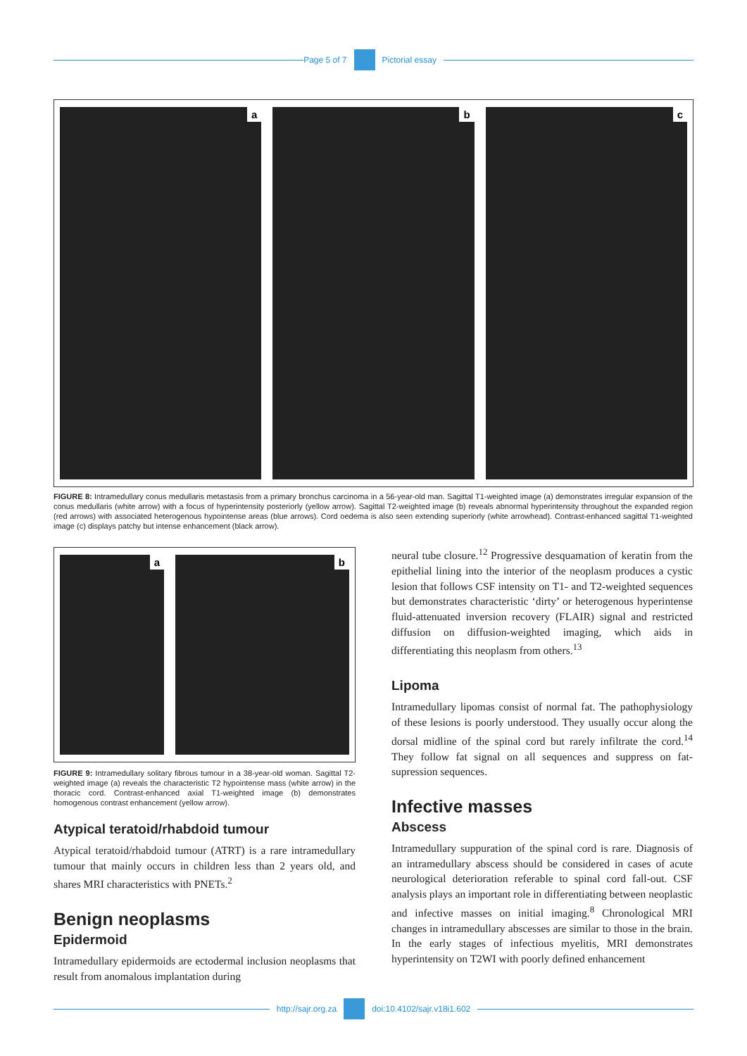Page 5 of 7 Pictorial essay
a
b
c
FIGURE 8: Intramedullary conus medullaris metastasis from a primary bronchus carcinoma in a 56-year-old man. Sagittal T1-weighted image (a) demonstrates irregular expansion of the conus medullaris (white arrow) with a focus of hyperintensity posteriorly (yellow arrow). Sagittal T2-weighted image (b) reveals abnormal hyperintensity throughout the expanded region (red arrows) with associated heterogenous hypointense areas (blue arrows). Cord oedema is also seen extending superiorly (white arrowhead). Contrast-enhanced sagittal T1-weighted image (c) displays patchy but intense enhancement (black arrow).
a
b
FIGURE 9: Intramedullary solitary fibrous tumour in a 38-year-old woman. Sagittal T2-weighted image (a) reveals the characteristic T2 hypointense mass (white arrow) in the thoracic cord. Contrast-enhanced axial T1-weighted image (b) demonstrates homogenous contrast enhancement (yellow arrow).
Atypical teratoid/rhabdoid tumour
Atypical teratoid/rhabdoid tumour (ATRT) is a rare intramedullary tumour that mainly occurs in children less than 2 years old, and shares MRI characteristics with PNETs.<sup>2</sup>
Benign neoplasms
Epidermoid
Intramedullary epidermoids are ectodermal inclusion neoplasms that result from anomalous implantation during
neural tube closure.<sup>12</sup> Progressive desquamation of keratin from the epithelial lining into the interior of the neoplasm produces a cystic lesion that follows CSF intensity on T1- and T2-weighted sequences but demonstrates characteristic ‘dirty’ or heterogenous hyperintense fluid-attenuated inversion recovery (FLAIR) signal and restricted diffusion on diffusion-weighted imaging, which aids in differentiating this neoplasm from others.<sup>13</sup>
Lipoma
Intramedullary lipomas consist of normal fat. The pathophysiology of these lesions is poorly understood. They usually occur along the dorsal midline of the spinal cord but rarely infiltrate the cord.<sup>14</sup> They follow fat signal on all sequences and suppress on fat-supression sequences.
Infective masses
Abscess
Intramedullary suppuration of the spinal cord is rare. Diagnosis of an intramedullary abscess should be considered in cases of acute neurological deterioration referable to spinal cord fall-out. CSF analysis plays an important role in differentiating between neoplastic and infective masses on initial imaging.<sup>8</sup> Chronological MRI changes in intramedullary abscesses are similar to those in the brain. In the early stages of infectious myelitis, MRI demonstrates hyperintensity on T2WI with poorly defined enhancement
http://sajr.org.za doi:10.4102/sajr.v18i1.602